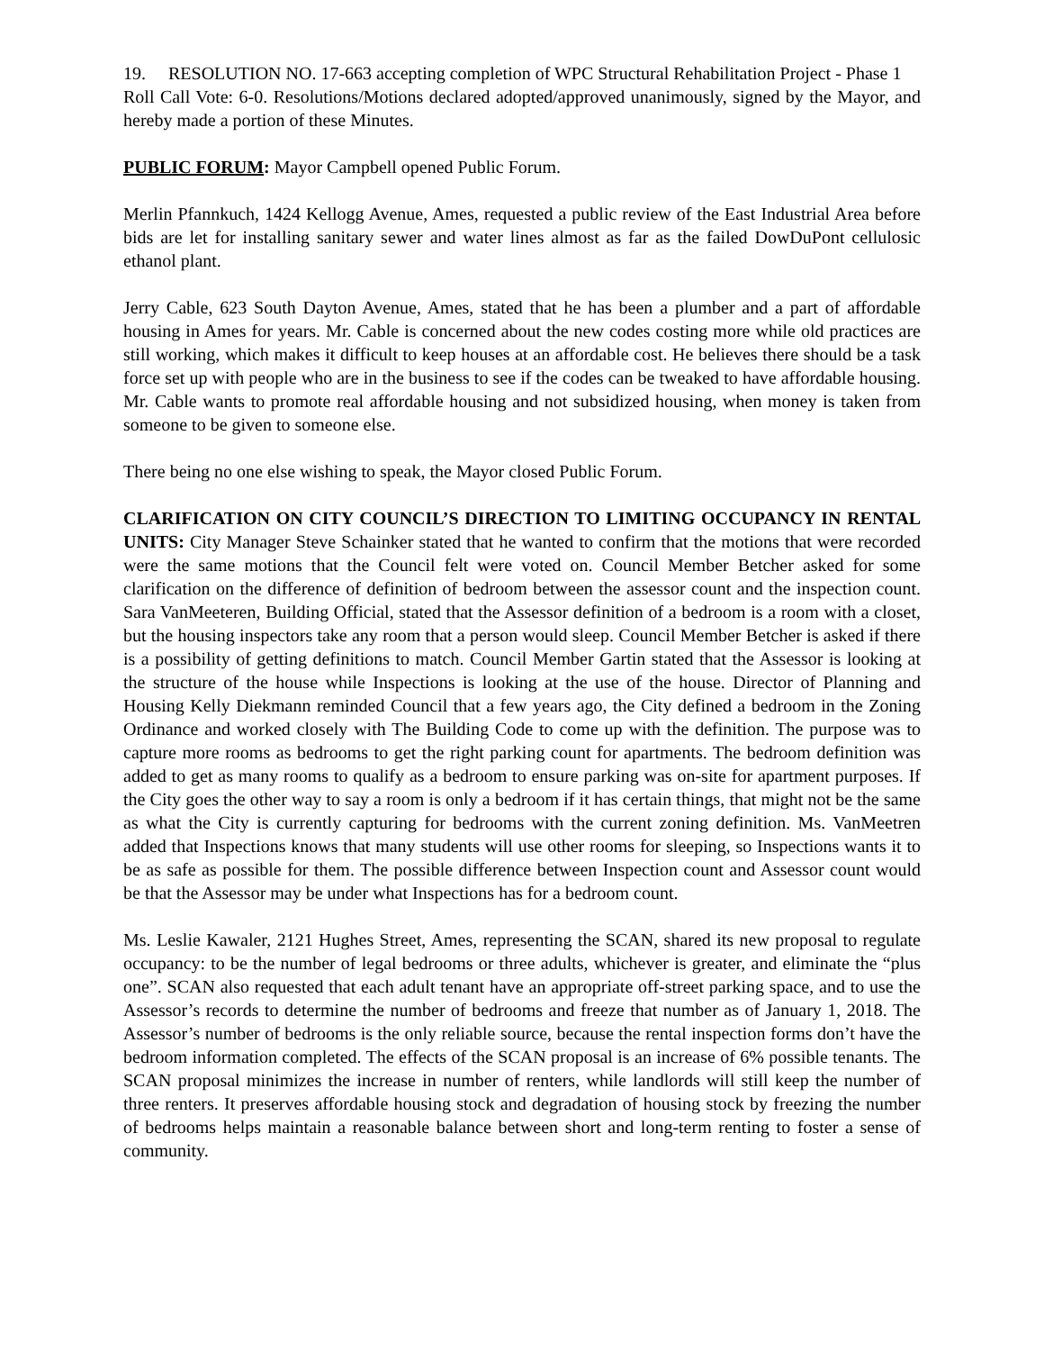19. RESOLUTION NO. 17-663 accepting completion of WPC Structural Rehabilitation Project - Phase 1
Roll Call Vote: 6-0. Resolutions/Motions declared adopted/approved unanimously, signed by the Mayor, and hereby made a portion of these Minutes.
PUBLIC FORUM: Mayor Campbell opened Public Forum.
Merlin Pfannkuch, 1424 Kellogg Avenue, Ames, requested a public review of the East Industrial Area before bids are let for installing sanitary sewer and water lines almost as far as the failed DowDuPont cellulosic ethanol plant.
Jerry Cable, 623 South Dayton Avenue, Ames, stated that he has been a plumber and a part of affordable housing in Ames for years. Mr. Cable is concerned about the new codes costing more while old practices are still working, which makes it difficult to keep houses at an affordable cost. He believes there should be a task force set up with people who are in the business to see if the codes can be tweaked to have affordable housing. Mr. Cable wants to promote real affordable housing and not subsidized housing, when money is taken from someone to be given to someone else.
There being no one else wishing to speak, the Mayor closed Public Forum.
CLARIFICATION ON CITY COUNCIL’S DIRECTION TO LIMITING OCCUPANCY IN RENTAL UNITS: City Manager Steve Schainker stated that he wanted to confirm that the motions that were recorded were the same motions that the Council felt were voted on. Council Member Betcher asked for some clarification on the difference of definition of bedroom between the assessor count and the inspection count. Sara VanMeeteren, Building Official, stated that the Assessor definition of a bedroom is a room with a closet, but the housing inspectors take any room that a person would sleep. Council Member Betcher is asked if there is a possibility of getting definitions to match. Council Member Gartin stated that the Assessor is looking at the structure of the house while Inspections is looking at the use of the house. Director of Planning and Housing Kelly Diekmann reminded Council that a few years ago, the City defined a bedroom in the Zoning Ordinance and worked closely with The Building Code to come up with the definition. The purpose was to capture more rooms as bedrooms to get the right parking count for apartments. The bedroom definition was added to get as many rooms to qualify as a bedroom to ensure parking was on-site for apartment purposes. If the City goes the other way to say a room is only a bedroom if it has certain things, that might not be the same as what the City is currently capturing for bedrooms with the current zoning definition. Ms. VanMeetren added that Inspections knows that many students will use other rooms for sleeping, so Inspections wants it to be as safe as possible for them. The possible difference between Inspection count and Assessor count would be that the Assessor may be under what Inspections has for a bedroom count.
Ms. Leslie Kawaler, 2121 Hughes Street, Ames, representing the SCAN, shared its new proposal to regulate occupancy: to be the number of legal bedrooms or three adults, whichever is greater, and eliminate the “plus one”. SCAN also requested that each adult tenant have an appropriate off-street parking space, and to use the Assessor’s records to determine the number of bedrooms and freeze that number as of January 1, 2018. The Assessor’s number of bedrooms is the only reliable source, because the rental inspection forms don’t have the bedroom information completed. The effects of the SCAN proposal is an increase of 6% possible tenants. The SCAN proposal minimizes the increase in number of renters, while landlords will still keep the number of three renters. It preserves affordable housing stock and degradation of housing stock by freezing the number of bedrooms helps maintain a reasonable balance between short and long-term renting to foster a sense of community.